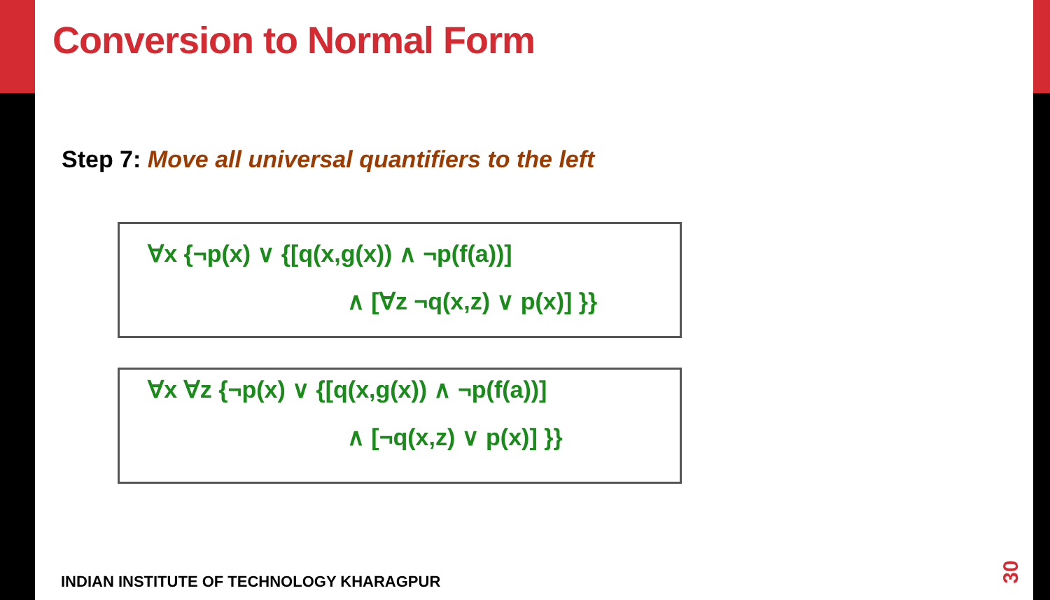Conversion to Normal Form
Step 7: Move all universal quantifiers to the left
∀x {¬p(x) ∨ {[q(x,g(x)) ∧ ¬p(f(a))]
∧ [∀z ¬q(x,z) ∨ p(x)] }}
∀x ∀z {¬p(x) ∨ {[q(x,g(x)) ∧ ¬p(f(a))]
∧ [¬q(x,z) ∨ p(x)] }}
INDIAN INSTITUTE OF TECHNOLOGY KHARAGPUR
30